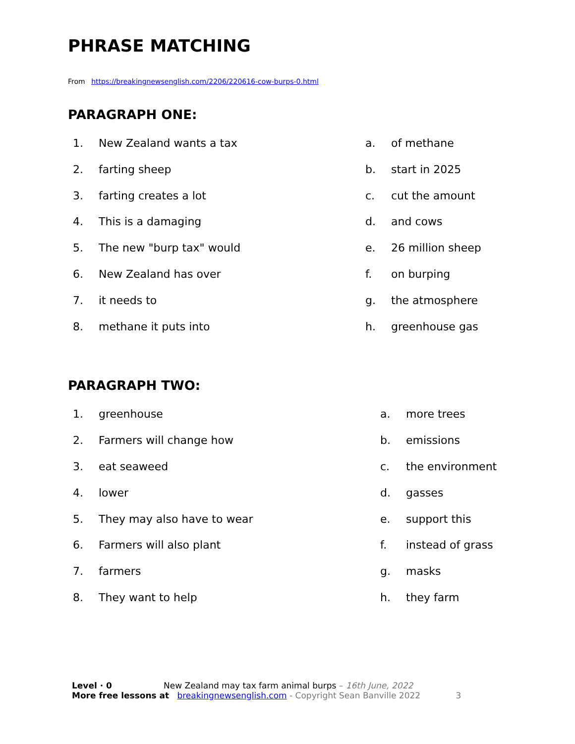PHRASE MATCHING
From https://breakingnewsenglish.com/2206/220616-cow-burps-0.html
PARAGRAPH ONE:
1. New Zealand wants a tax
2. farting sheep
3. farting creates a lot
4. This is a damaging
5. The new "burp tax" would
6. New Zealand has over
7. it needs to
8. methane it puts into
a. of methane
b. start in 2025
c. cut the amount
d. and cows
e. 26 million sheep
f. on burping
g. the atmosphere
h. greenhouse gas
PARAGRAPH TWO:
1. greenhouse
2. Farmers will change how
3. eat seaweed
4. lower
5. They may also have to wear
6. Farmers will also plant
7. farmers
8. They want to help
a. more trees
b. emissions
c. the environment
d. gasses
e. support this
f. instead of grass
g. masks
h. they farm
Level · 0 New Zealand may tax farm animal burps – 16th June, 2022
More free lessons at breakingnewsenglish.com - Copyright Sean Banville 2022 3